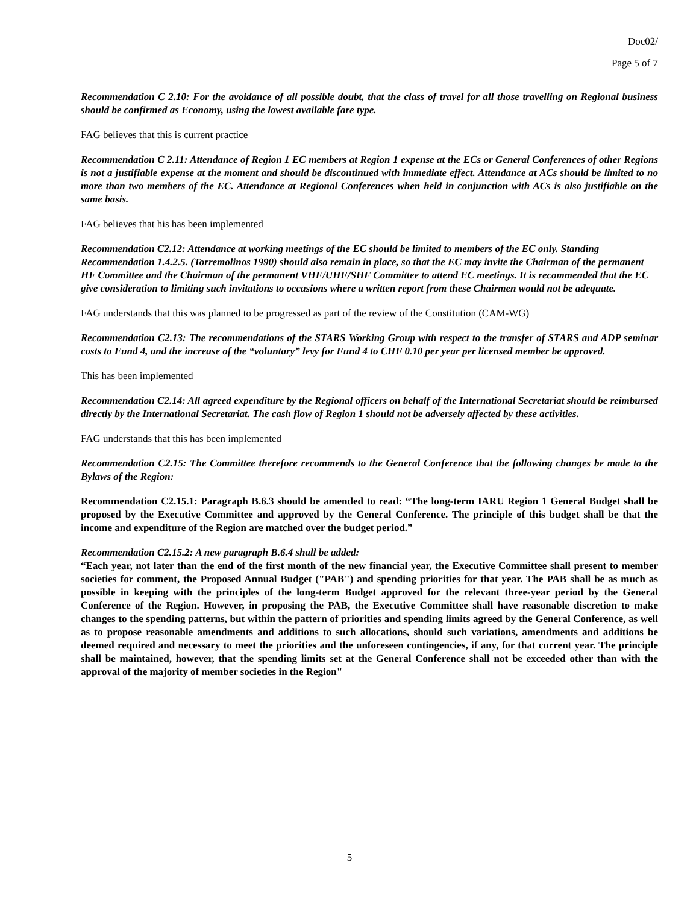Doc02/
Page 5 of 7
Recommendation C 2.10: For the avoidance of all possible doubt, that the class of travel for all those travelling on Regional business should be confirmed as Economy, using the lowest available fare type.
FAG believes that this is current practice
Recommendation C 2.11: Attendance of Region 1 EC members at Region 1 expense at the ECs or General Conferences of other Regions is not a justifiable expense at the moment and should be discontinued with immediate effect. Attendance at ACs should be limited to no more than two members of the EC. Attendance at Regional Conferences when held in conjunction with ACs is also justifiable on the same basis.
FAG believes that his has been implemented
Recommendation C2.12: Attendance at working meetings of the EC should be limited to members of the EC only. Standing Recommendation 1.4.2.5. (Torremolinos 1990) should also remain in place, so that the EC may invite the Chairman of the permanent HF Committee and the Chairman of the permanent VHF/UHF/SHF Committee to attend EC meetings. It is recommended that the EC give consideration to limiting such invitations to occasions where a written report from these Chairmen would not be adequate.
FAG understands that this was planned to be progressed as part of the review of the Constitution (CAM-WG)
Recommendation C2.13: The recommendations of the STARS Working Group with respect to the transfer of STARS and ADP seminar costs to Fund 4, and the increase of the “voluntary” levy for Fund 4 to CHF 0.10 per year per licensed member be approved.
This has been implemented
Recommendation C2.14: All agreed expenditure by the Regional officers on behalf of the International Secretariat should be reimbursed directly by the International Secretariat. The cash flow of Region 1 should not be adversely affected by these activities.
FAG understands that this has been implemented
Recommendation C2.15: The Committee therefore recommends to the General Conference that the following changes be made to the Bylaws of the Region:
Recommendation C2.15.1: Paragraph B.6.3 should be amended to read: “The long-term IARU Region 1 General Budget shall be proposed by the Executive Committee and approved by the General Conference. The principle of this budget shall be that the income and expenditure of the Region are matched over the budget period.”
Recommendation C2.15.2: A new paragraph B.6.4 shall be added:
“Each year, not later than the end of the first month of the new financial year, the Executive Committee shall present to member societies for comment, the Proposed Annual Budget ("PAB") and spending priorities for that year. The PAB shall be as much as possible in keeping with the principles of the long-term Budget approved for the relevant three-year period by the General Conference of the Region. However, in proposing the PAB, the Executive Committee shall have reasonable discretion to make changes to the spending patterns, but within the pattern of priorities and spending limits agreed by the General Conference, as well as to propose reasonable amendments and additions to such allocations, should such variations, amendments and additions be deemed required and necessary to meet the priorities and the unforeseen contingencies, if any, for that current year. The principle shall be maintained, however, that the spending limits set at the General Conference shall not be exceeded other than with the approval of the majority of member societies in the Region"
5